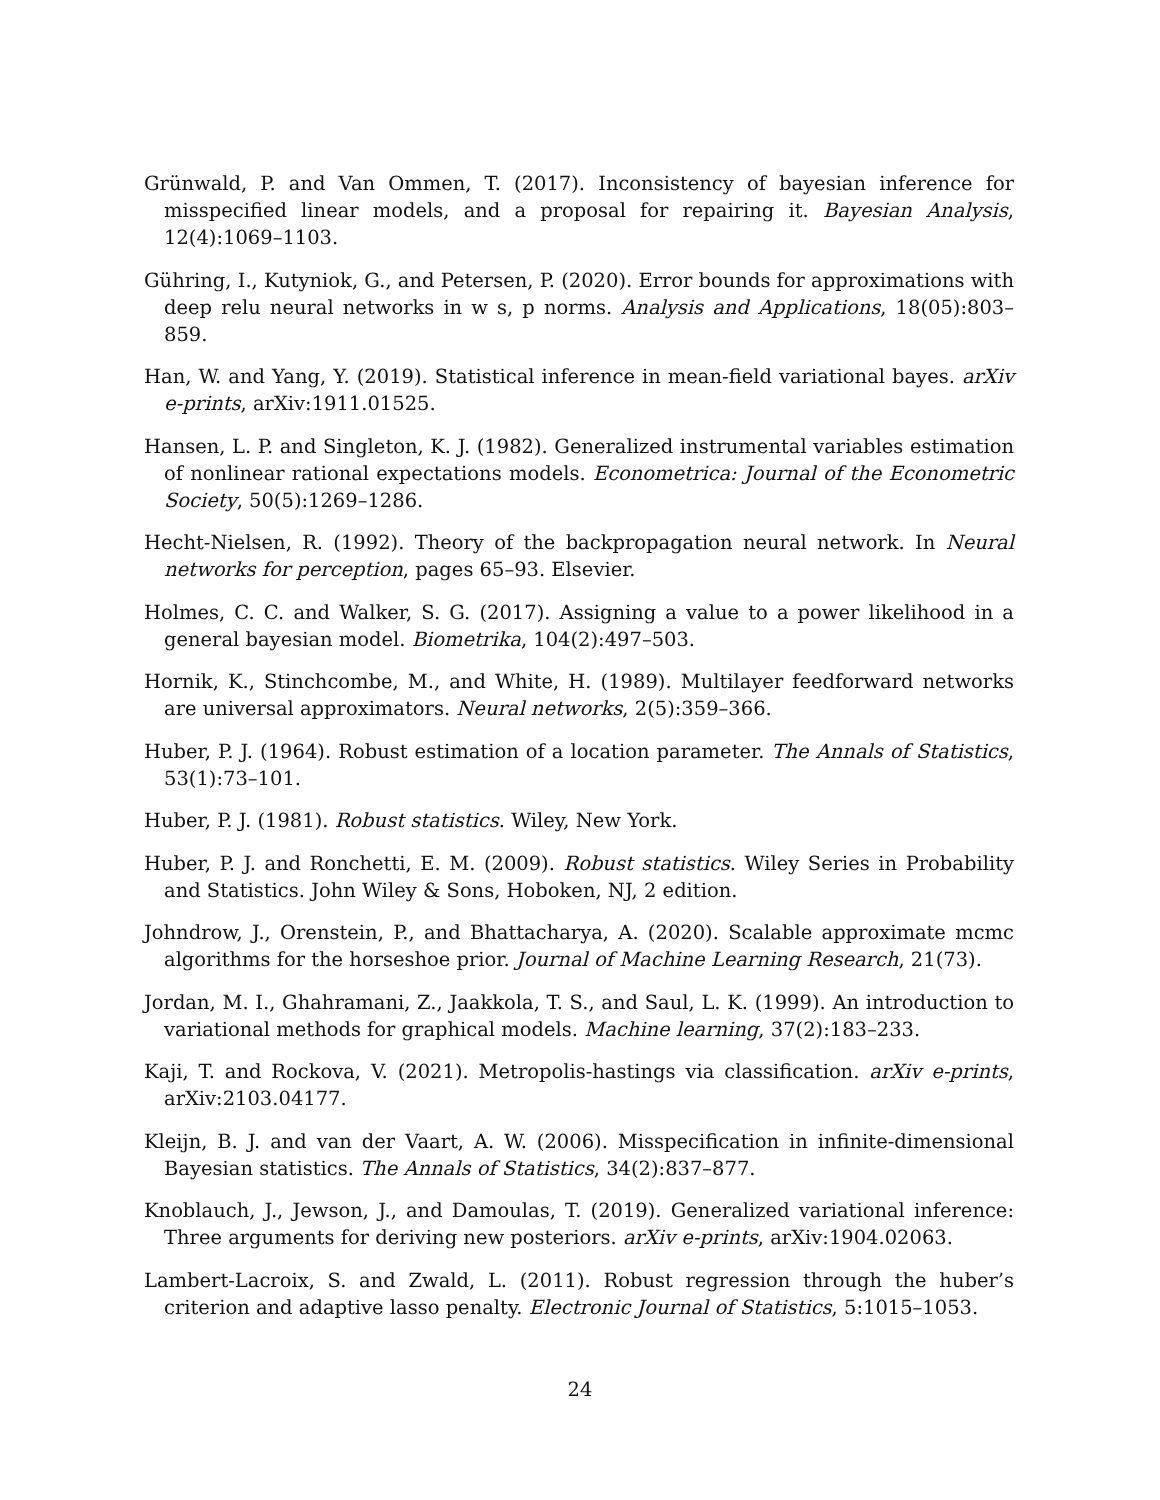Grünwald, P. and Van Ommen, T. (2017). Inconsistency of bayesian inference for misspecified linear models, and a proposal for repairing it. Bayesian Analysis, 12(4):1069–1103.
Gühring, I., Kutyniok, G., and Petersen, P. (2020). Error bounds for approximations with deep relu neural networks in w s, p norms. Analysis and Applications, 18(05):803–859.
Han, W. and Yang, Y. (2019). Statistical inference in mean-field variational bayes. arXiv e-prints, arXiv:1911.01525.
Hansen, L. P. and Singleton, K. J. (1982). Generalized instrumental variables estimation of nonlinear rational expectations models. Econometrica: Journal of the Econometric Society, 50(5):1269–1286.
Hecht-Nielsen, R. (1992). Theory of the backpropagation neural network. In Neural networks for perception, pages 65–93. Elsevier.
Holmes, C. C. and Walker, S. G. (2017). Assigning a value to a power likelihood in a general bayesian model. Biometrika, 104(2):497–503.
Hornik, K., Stinchcombe, M., and White, H. (1989). Multilayer feedforward networks are universal approximators. Neural networks, 2(5):359–366.
Huber, P. J. (1964). Robust estimation of a location parameter. The Annals of Statistics, 53(1):73–101.
Huber, P. J. (1981). Robust statistics. Wiley, New York.
Huber, P. J. and Ronchetti, E. M. (2009). Robust statistics. Wiley Series in Probability and Statistics. John Wiley & Sons, Hoboken, NJ, 2 edition.
Johndrow, J., Orenstein, P., and Bhattacharya, A. (2020). Scalable approximate mcmc algorithms for the horseshoe prior. Journal of Machine Learning Research, 21(73).
Jordan, M. I., Ghahramani, Z., Jaakkola, T. S., and Saul, L. K. (1999). An introduction to variational methods for graphical models. Machine learning, 37(2):183–233.
Kaji, T. and Rockova, V. (2021). Metropolis-hastings via classification. arXiv e-prints, arXiv:2103.04177.
Kleijn, B. J. and van der Vaart, A. W. (2006). Misspecification in infinite-dimensional Bayesian statistics. The Annals of Statistics, 34(2):837–877.
Knoblauch, J., Jewson, J., and Damoulas, T. (2019). Generalized variational inference: Three arguments for deriving new posteriors. arXiv e-prints, arXiv:1904.02063.
Lambert-Lacroix, S. and Zwald, L. (2011). Robust regression through the huber’s criterion and adaptive lasso penalty. Electronic Journal of Statistics, 5:1015–1053.
24